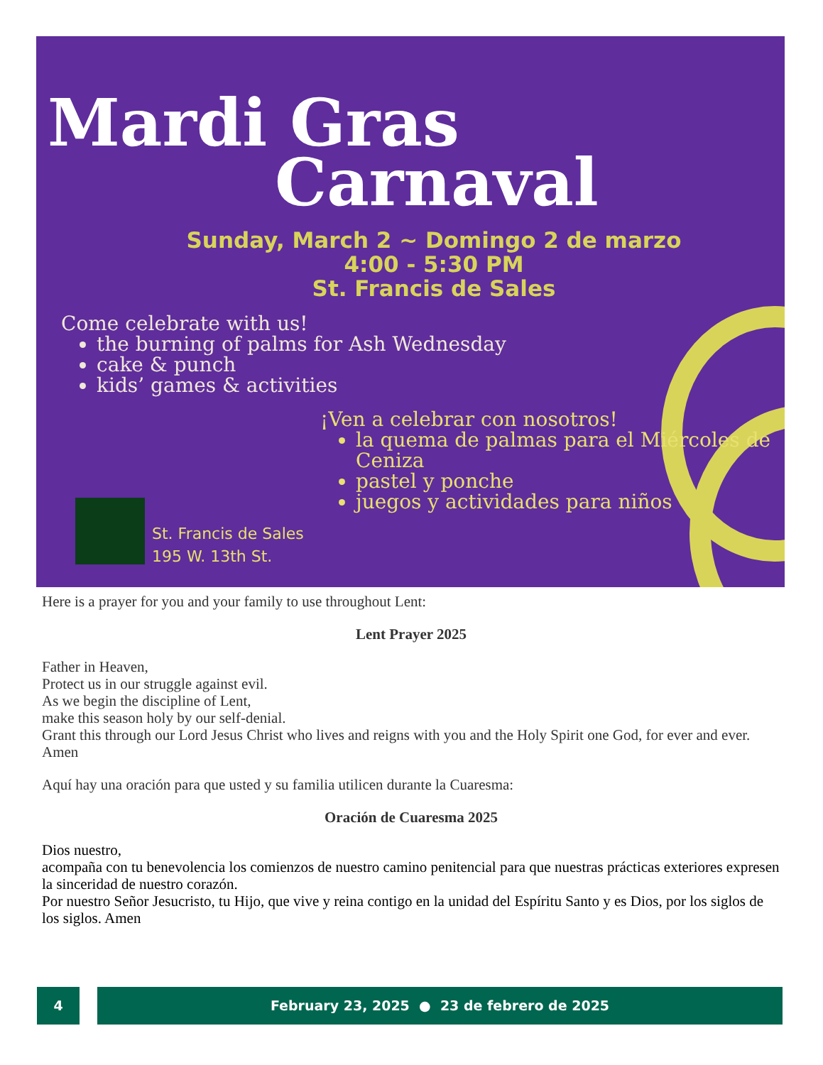Mardi Gras
Carnaval
Sunday, March 2 ~ Domingo 2 de marzo
4:00 - 5:30 PM
St. Francis de Sales
Come celebrate with us!
the burning of palms for Ash Wednesday
cake & punch
kids’ games & activities
¡Ven a celebrar con nosotros!
la quema de palmas para el Miércoles de Ceniza
pastel y ponche
juegos y actividades para niños
St. Francis de Sales
195 W. 13th St.
Here is a prayer for you and your family to use throughout Lent:
Lent Prayer 2025
Father in Heaven,
Protect us in our struggle against evil.
As we begin the discipline of Lent,
make this season holy by our self-denial.
Grant this through our Lord Jesus Christ who lives and reigns with you and the Holy Spirit one God, for ever and ever. Amen
Aquí hay una oración para que usted y su familia utilicen durante la Cuaresma:
Oración de Cuaresma 2025
Dios nuestro,
acompaña con tu benevolencia los comienzos de nuestro camino penitencial para que nuestras prácticas exteriores expresen la sinceridad de nuestro corazón.
Por nuestro Señor Jesucristo, tu Hijo, que vive y reina contigo en la unidad del Espíritu Santo y es Dios, por los siglos de los siglos. Amen
4 February 23, 2025 ● 23 de febrero de 2025